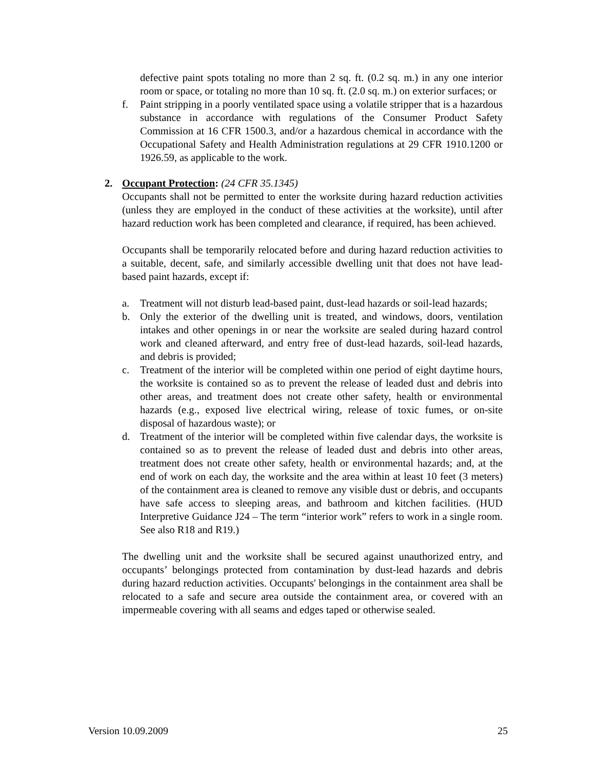defective paint spots totaling no more than 2 sq. ft. (0.2 sq. m.) in any one interior room or space, or totaling no more than 10 sq. ft. (2.0 sq. m.) on exterior surfaces; or
f. Paint stripping in a poorly ventilated space using a volatile stripper that is a hazardous substance in accordance with regulations of the Consumer Product Safety Commission at 16 CFR 1500.3, and/or a hazardous chemical in accordance with the Occupational Safety and Health Administration regulations at 29 CFR 1910.1200 or 1926.59, as applicable to the work.
2. Occupant Protection: (24 CFR 35.1345)
Occupants shall not be permitted to enter the worksite during hazard reduction activities (unless they are employed in the conduct of these activities at the worksite), until after hazard reduction work has been completed and clearance, if required, has been achieved.
Occupants shall be temporarily relocated before and during hazard reduction activities to a suitable, decent, safe, and similarly accessible dwelling unit that does not have lead-based paint hazards, except if:
a. Treatment will not disturb lead-based paint, dust-lead hazards or soil-lead hazards;
b. Only the exterior of the dwelling unit is treated, and windows, doors, ventilation intakes and other openings in or near the worksite are sealed during hazard control work and cleaned afterward, and entry free of dust-lead hazards, soil-lead hazards, and debris is provided;
c. Treatment of the interior will be completed within one period of eight daytime hours, the worksite is contained so as to prevent the release of leaded dust and debris into other areas, and treatment does not create other safety, health or environmental hazards (e.g., exposed live electrical wiring, release of toxic fumes, or on-site disposal of hazardous waste); or
d. Treatment of the interior will be completed within five calendar days, the worksite is contained so as to prevent the release of leaded dust and debris into other areas, treatment does not create other safety, health or environmental hazards; and, at the end of work on each day, the worksite and the area within at least 10 feet (3 meters) of the containment area is cleaned to remove any visible dust or debris, and occupants have safe access to sleeping areas, and bathroom and kitchen facilities. (HUD Interpretive Guidance J24 – The term “interior work” refers to work in a single room. See also R18 and R19.)
The dwelling unit and the worksite shall be secured against unauthorized entry, and occupants’ belongings protected from contamination by dust-lead hazards and debris during hazard reduction activities. Occupants' belongings in the containment area shall be relocated to a safe and secure area outside the containment area, or covered with an impermeable covering with all seams and edges taped or otherwise sealed.
Version 10.09.2009 25